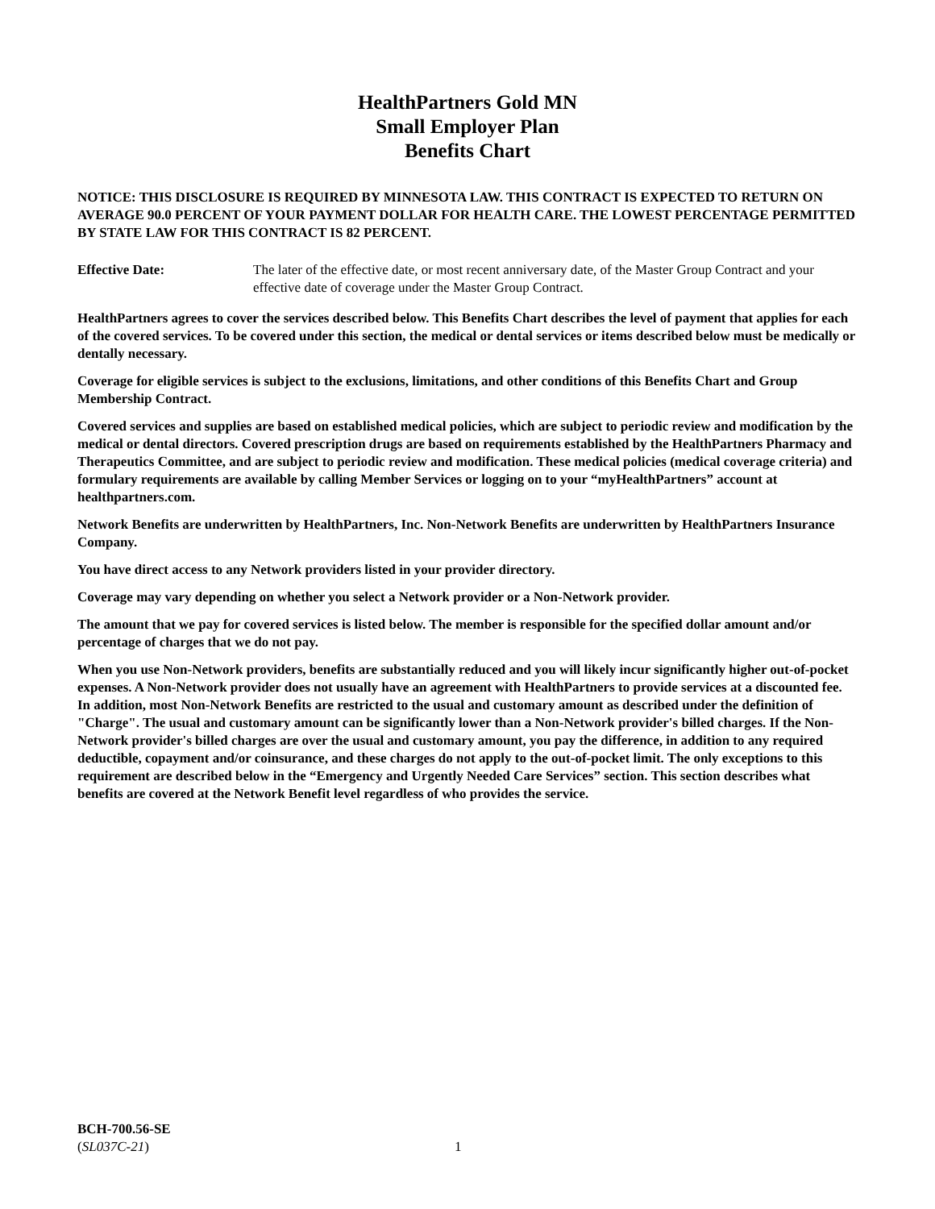HealthPartners Gold MN
Small Employer Plan
Benefits Chart
NOTICE: THIS DISCLOSURE IS REQUIRED BY MINNESOTA LAW. THIS CONTRACT IS EXPECTED TO RETURN ON AVERAGE 90.0 PERCENT OF YOUR PAYMENT DOLLAR FOR HEALTH CARE. THE LOWEST PERCENTAGE PERMITTED BY STATE LAW FOR THIS CONTRACT IS 82 PERCENT.
Effective Date: The later of the effective date, or most recent anniversary date, of the Master Group Contract and your effective date of coverage under the Master Group Contract.
HealthPartners agrees to cover the services described below. This Benefits Chart describes the level of payment that applies for each of the covered services. To be covered under this section, the medical or dental services or items described below must be medically or dentally necessary.
Coverage for eligible services is subject to the exclusions, limitations, and other conditions of this Benefits Chart and Group Membership Contract.
Covered services and supplies are based on established medical policies, which are subject to periodic review and modification by the medical or dental directors. Covered prescription drugs are based on requirements established by the HealthPartners Pharmacy and Therapeutics Committee, and are subject to periodic review and modification. These medical policies (medical coverage criteria) and formulary requirements are available by calling Member Services or logging on to your “myHealthPartners” account at healthpartners.com.
Network Benefits are underwritten by HealthPartners, Inc. Non-Network Benefits are underwritten by HealthPartners Insurance Company.
You have direct access to any Network providers listed in your provider directory.
Coverage may vary depending on whether you select a Network provider or a Non-Network provider.
The amount that we pay for covered services is listed below. The member is responsible for the specified dollar amount and/or percentage of charges that we do not pay.
When you use Non-Network providers, benefits are substantially reduced and you will likely incur significantly higher out-of-pocket expenses. A Non-Network provider does not usually have an agreement with HealthPartners to provide services at a discounted fee. In addition, most Non-Network Benefits are restricted to the usual and customary amount as described under the definition of "Charge". The usual and customary amount can be significantly lower than a Non-Network provider's billed charges. If the Non-Network provider's billed charges are over the usual and customary amount, you pay the difference, in addition to any required deductible, copayment and/or coinsurance, and these charges do not apply to the out-of-pocket limit. The only exceptions to this requirement are described below in the “Emergency and Urgently Needed Care Services” section. This section describes what benefits are covered at the Network Benefit level regardless of who provides the service.
BCH-700.56-SE
(SL037C-21) 1